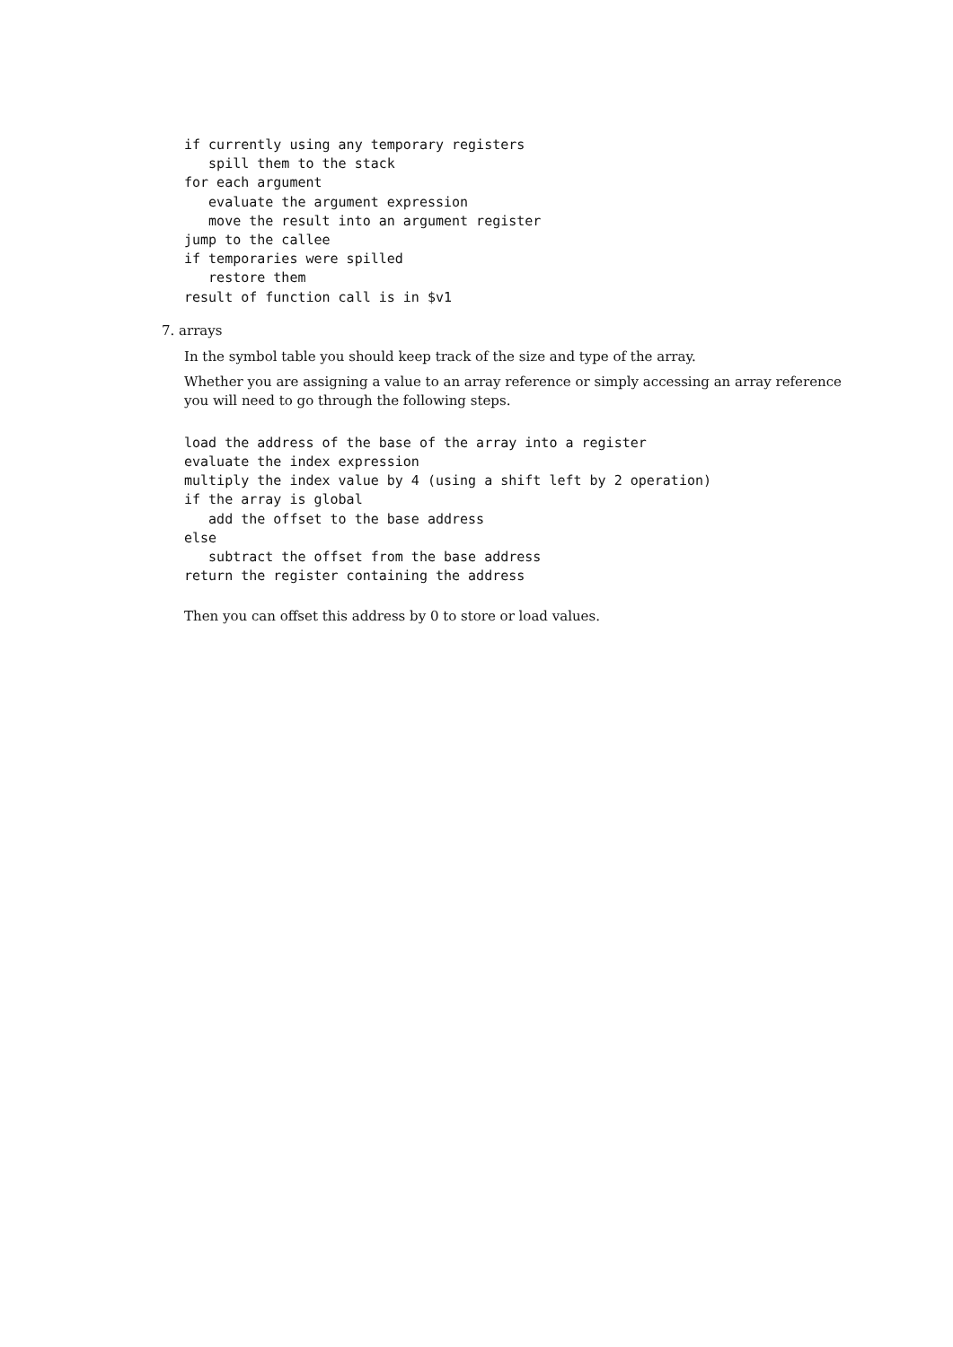if currently using any temporary registers
   spill them to the stack
for each argument
   evaluate the argument expression
   move the result into an argument register
jump to the callee
if temporaries were spilled
   restore them
result of function call is in $v1
7. arrays
In the symbol table you should keep track of the size and type of the array.
Whether you are assigning a value to an array reference or simply accessing an array reference you will need to go through the following steps.
load the address of the base of the array into a register
evaluate the index expression
multiply the index value by 4 (using a shift left by 2 operation)
if the array is global
   add the offset to the base address
else
   subtract the offset from the base address
return the register containing the address
Then you can offset this address by 0 to store or load values.